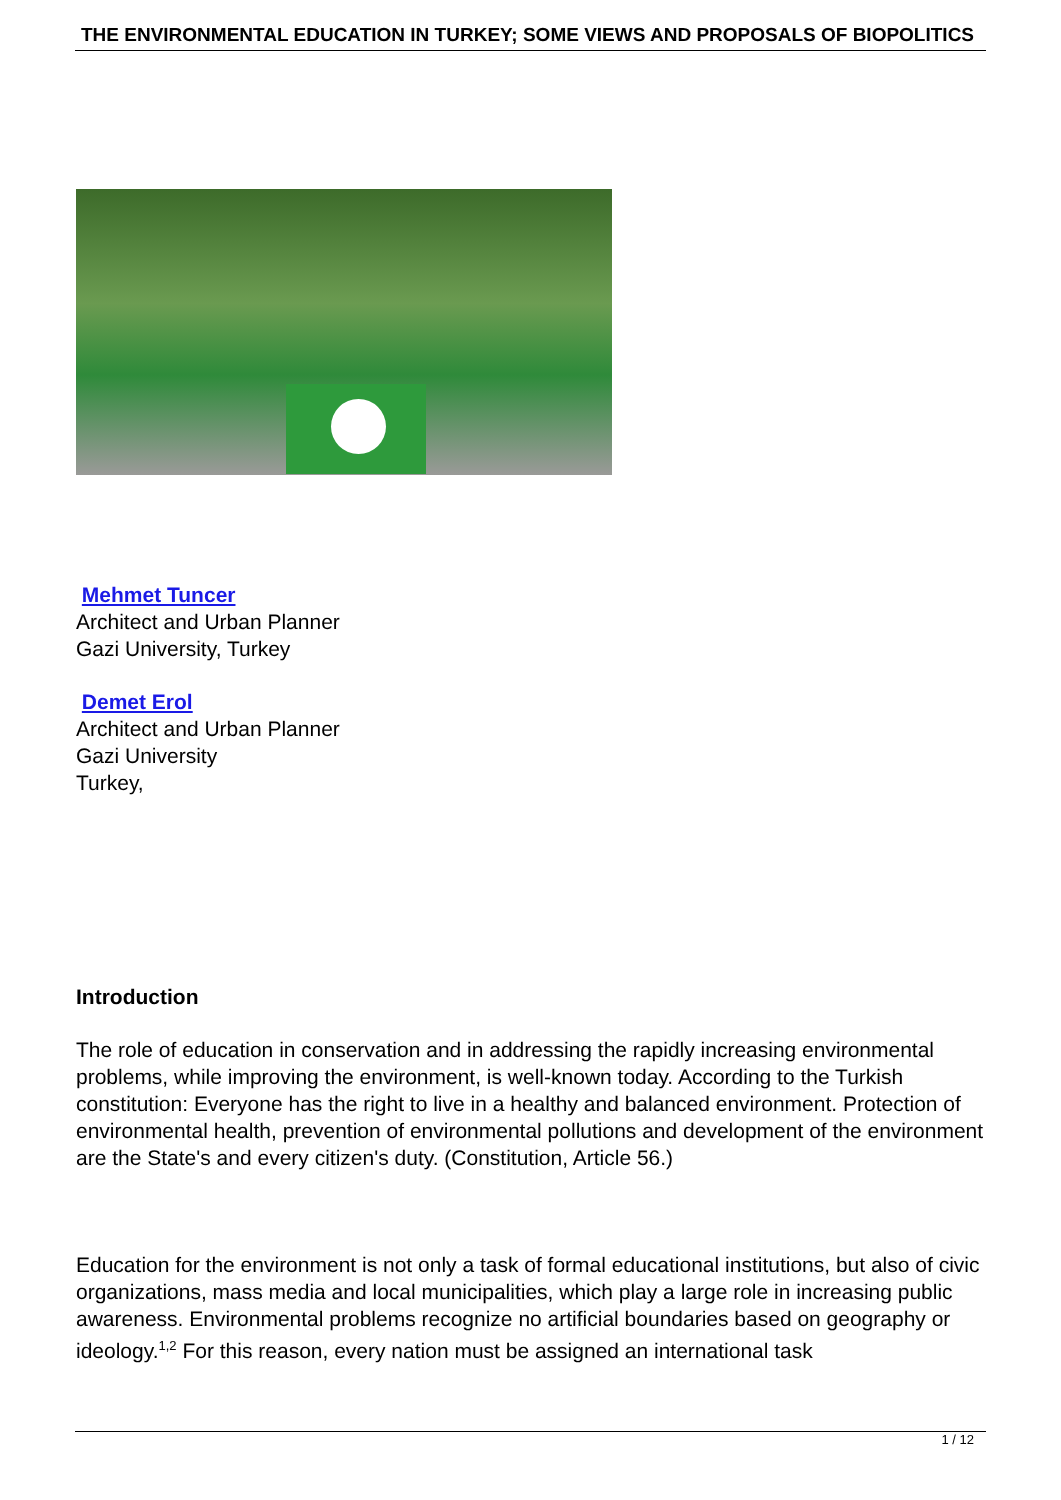THE ENVIRONMENTAL EDUCATION IN TURKEY; SOME VIEWS AND PROPOSALS OF BIOPOLITICS
Mehmet Tuncer
Architect and Urban Planner
Gazi University, Turkey
Demet Erol
Architect and Urban Planner
Gazi University
Turkey,
Introduction
The role of education in conservation and in addressing the rapidly increasing environmental problems, while improving the environment, is well-known today. According to the Turkish constitution: Everyone has the right to live in a healthy and balanced environment. Protection of environmental health, prevention of environmental pollutions and development of the environment are the State's and every citizen's duty. (Constitution, Article 56.)
Education for the environment is not only a task of formal educational institutions, but also of civic organizations, mass media and local municipalities, which play a large role in increasing public awareness. Environmental problems recognize no artificial boundaries based on geography or ideology.<sup>1,2</sup> For this reason, every nation must be assigned an international task
1 / 12